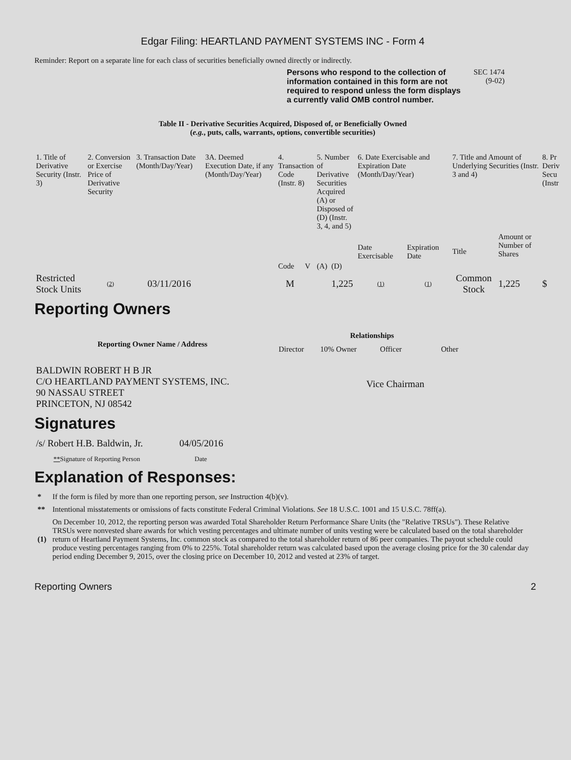Edgar Filing: HEARTLAND PAYMENT SYSTEMS INC - Form 4
Reminder: Report on a separate line for each class of securities beneficially owned directly or indirectly.
Persons who respond to the collection of information contained in this form are not required to respond unless the form displays a currently valid OMB control number. SEC 1474
(9-02)
Table II - Derivative Securities Acquired, Disposed of, or Beneficially Owned
(e.g., puts, calls, warrants, options, convertible securities)
| 1. Title of Derivative Security (Instr. 3) | 2. Conversion or Exercise Price of Derivative Security | 3. Transaction Date (Month/Day/Year) | 3A. Deemed Execution Date, if any (Month/Day/Year) | 4. Transaction Code (Instr. 8) | | 5. Number of Derivative Securities Acquired (A) or Disposed of (D) (Instr. 3, 4, and 5) | | 6. Date Exercisable and Expiration Date (Month/Day/Year) | | 7. Title and Amount of Underlying Securities (Instr. 3 and 4) | | 8. Pr Deriv Secu (Instr |
| | | | | Code | V | (A) | (D) | Date Exercisable | Expiration Date | Title | Amount or Number of Shares | |
| Restricted Stock Units | (2) | 03/11/2016 | | M | | | 1,225 | (1) | (1) | Common Stock | 1,225 | $ |
Reporting Owners
| Reporting Owner Name / Address | Relationships | | | |
| --- | --- | --- | --- | --- |
| | Director | 10% Owner | Officer | Other |
| BALDWIN ROBERT H B JR C/O HEARTLAND PAYMENT SYSTEMS, INC. 90 NASSAU STREET PRINCETON, NJ 08542 | | | Vice Chairman | |
Signatures
| /s/ Robert H.B. Baldwin, Jr. | 04/05/2016 |
| ** Signature of Reporting Person | Date |
Explanation of Responses:
| * | If the form is filed by more than one reporting person, see Instruction 4(b)(v). |
| ** | Intentional misstatements or omissions of facts constitute Federal Criminal Violations. See 18 U.S.C. 1001 and 15 U.S.C. 78ff(a). |
| (1) | On December 10, 2012, the reporting person was awarded Total Shareholder Return Performance Share Units (the "Relative TRSUs"). These Relative TRSUs were nonvested share awards for which vesting percentages and ultimate number of units vesting were be calculated based on the total shareholder return of Heartland Payment Systems, Inc. common stock as compared to the total shareholder return of 86 peer companies. The payout schedule could produce vesting percentages ranging from 0% to 225%. Total shareholder return was calculated based upon the average closing price for the 30 calendar day period ending December 9, 2015, over the closing price on December 10, 2012 and vested at 23% of target. |
Reporting Owners 2